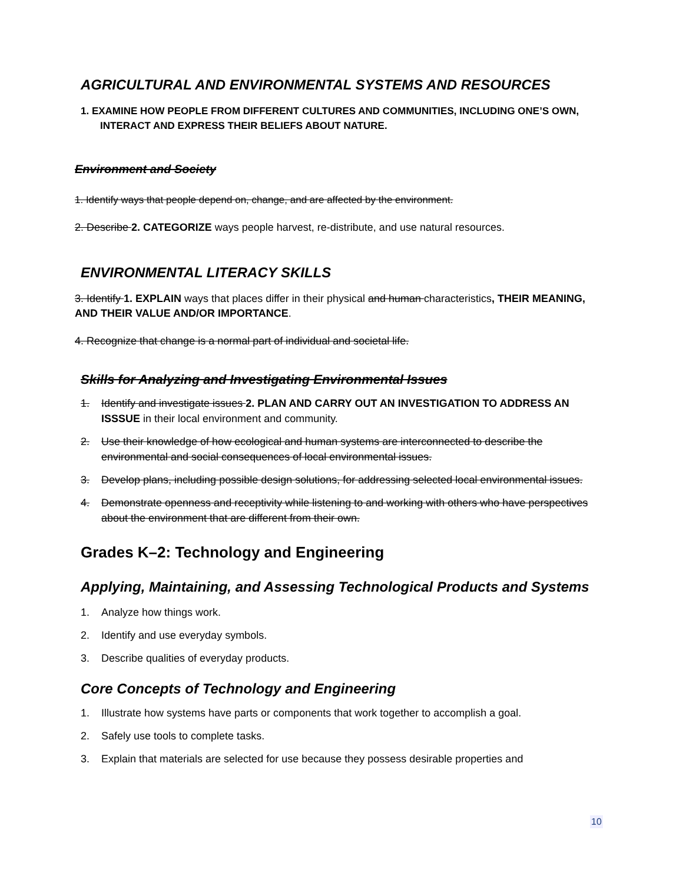AGRICULTURAL AND ENVIRONMENTAL SYSTEMS AND RESOURCES
1. EXAMINE HOW PEOPLE FROM DIFFERENT CULTURES AND COMMUNITIES, INCLUDING ONE’S OWN, INTERACT AND EXPRESS THEIR BELIEFS ABOUT NATURE.
Environment and Society
1. Identify ways that people depend on, change, and are affected by the environment.
2. Describe 2. CATEGORIZE ways people harvest, re-distribute, and use natural resources.
ENVIRONMENTAL LITERACY SKILLS
3. Identify 1. EXPLAIN ways that places differ in their physical and human characteristics, THEIR MEANING, AND THEIR VALUE AND/OR IMPORTANCE.
4. Recognize that change is a normal part of individual and societal life.
Skills for Analyzing and Investigating Environmental Issues
1. Identify and investigate issues 2. PLAN AND CARRY OUT AN INVESTIGATION TO ADDRESS AN ISSSUE in their local environment and community.
2. Use their knowledge of how ecological and human systems are interconnected to describe the environmental and social consequences of local environmental issues.
3. Develop plans, including possible design solutions, for addressing selected local environmental issues.
4. Demonstrate openness and receptivity while listening to and working with others who have perspectives about the environment that are different from their own.
Grades K–2: Technology and Engineering
Applying, Maintaining, and Assessing Technological Products and Systems
1. Analyze how things work.
2. Identify and use everyday symbols.
3. Describe qualities of everyday products.
Core Concepts of Technology and Engineering
1. Illustrate how systems have parts or components that work together to accomplish a goal.
2. Safely use tools to complete tasks.
3. Explain that materials are selected for use because they possess desirable properties and
10